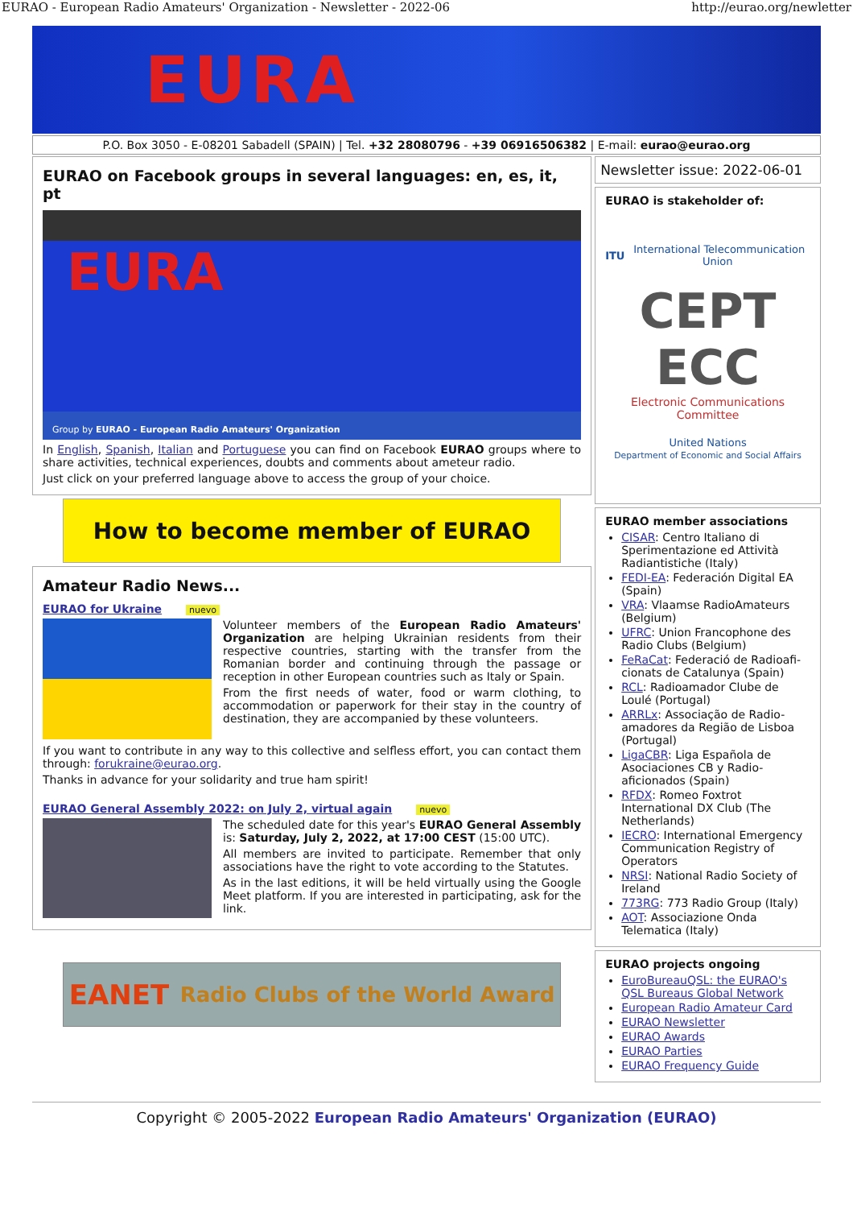EURAO - European Radio Amateurs' Organization - Newsletter - 2022-06 http://eurao.org/newletter
EURA
P.O. Box 3050 - E-08201 Sabadell (SPAIN) | Tel. +32 28080796 - +39 06916506382 | E-mail: eurao@eurao.org
EURAO on Facebook groups in several languages: en, es, it, pt
EURA
Group by EURAO - European Radio Amateurs' Organization
In English, Spanish, Italian and Portuguese you can find on Facebook EURAO groups where to share activities, technical experiences, doubts and comments about ameteur radio.
Just click on your preferred language above to access the group of your choice.
How to become member of EURAO
Amateur Radio News...
EURAO for Ukraine nuevo
Volunteer members of the European Radio Amateurs' Organization are helping Ukrainian residents from their respective countries, starting with the transfer from the Romanian border and continuing through the passage or reception in other European countries such as Italy or Spain.
From the first needs of water, food or warm clothing, to accommodation or paperwork for their stay in the country of destination, they are accompanied by these volunteers.
If you want to contribute in any way to this collective and selfless effort, you can contact them through: forukraine@eurao.org.
Thanks in advance for your solidarity and true ham spirit!
EURAO General Assembly 2022: on July 2, virtual again nuevo
The scheduled date for this year's EURAO General Assembly is: Saturday, July 2, 2022, at 17:00 CEST (15:00 UTC).
All members are invited to participate. Remember that only associations have the right to vote according to the Statutes.
As in the last editions, it will be held virtually using the Google Meet platform. If you are interested in participating, ask for the link.
EANET Radio Clubs of the World Award
Newsletter issue: 2022-06-01
EURAO is stakeholder of:
ITU International Telecommunication Union
CEPT ECC
Electronic Communications Committee
United Nations
Department of Economic and Social Affairs
EURAO member associations
CISAR: Centro Italiano di Sperimentazione ed Attività Radiantistiche (Italy)
FEDI-EA: Federación Digital EA (Spain)
VRA: Vlaamse RadioAmateurs (Belgium)
UFRC: Union Francophone des Radio Clubs (Belgium)
FeRaCat: Federació de Radioafi-cionats de Catalunya (Spain)
RCL: Radioamador Clube de Loulé (Portugal)
ARRLx: Associação de Radio-amadores da Região de Lisboa (Portugal)
LigaCBR: Liga Española de Asociaciones CB y Radio-aficionados (Spain)
RFDX: Romeo Foxtrot International DX Club (The Netherlands)
IECRO: International Emergency Communication Registry of Operators
NRSI: National Radio Society of Ireland
773RG: 773 Radio Group (Italy)
AOT: Associazione Onda Telematica (Italy)
EURAO projects ongoing
EuroBureauQSL: the EURAO's QSL Bureaus Global Network
European Radio Amateur Card
EURAO Newsletter
EURAO Awards
EURAO Parties
EURAO Frequency Guide
Copyright © 2005-2022 European Radio Amateurs' Organization (EURAO)